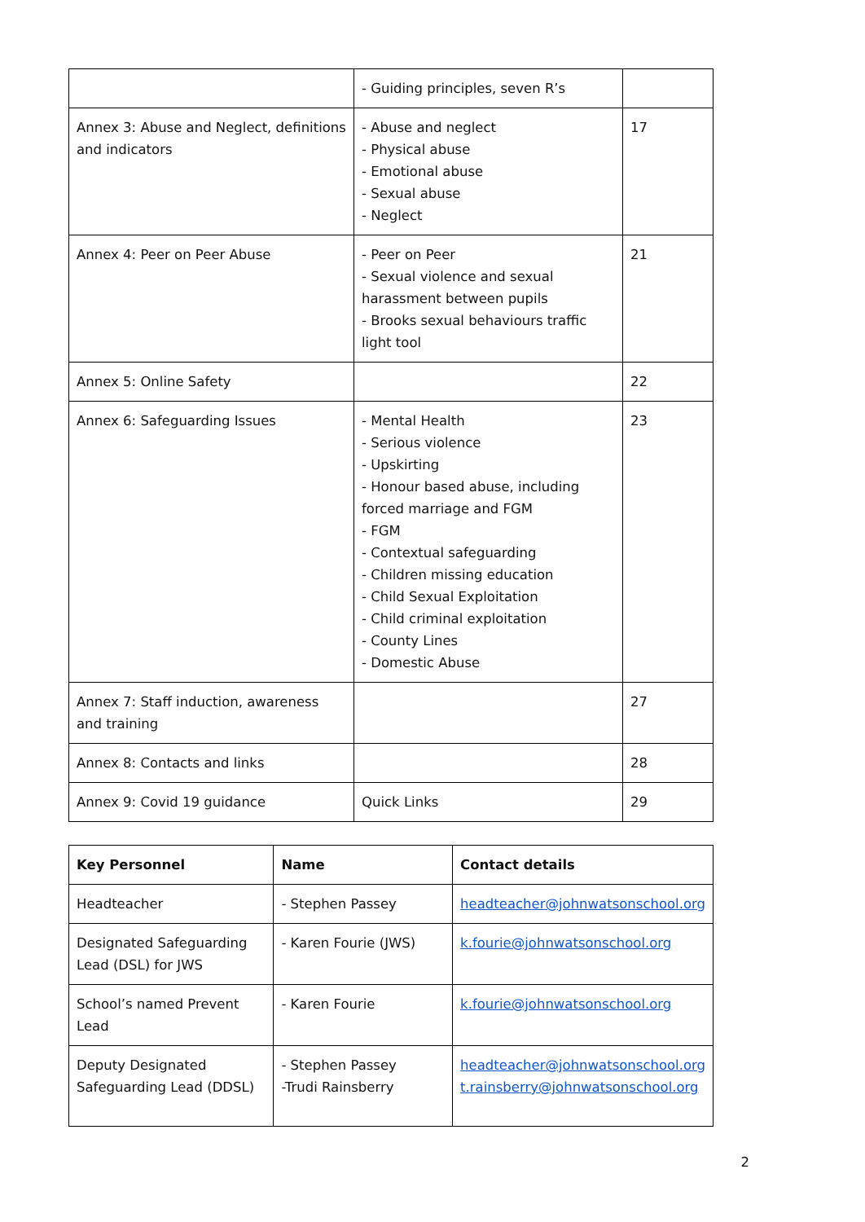| | - Guiding principles, seven R’s | |
| Annex 3: Abuse and Neglect, definitions and indicators | - Abuse and neglect - Physical abuse - Emotional abuse - Sexual abuse - Neglect | 17 |
| Annex 4: Peer on Peer Abuse | - Peer on Peer - Sexual violence and sexual harassment between pupils - Brooks sexual behaviours traffic light tool | 21 |
| Annex 5: Online Safety | | 22 |
| Annex 6: Safeguarding Issues | - Mental Health - Serious violence - Upskirting - Honour based abuse, including forced marriage and FGM - FGM - Contextual safeguarding - Children missing education - Child Sexual Exploitation - Child criminal exploitation - County Lines - Domestic Abuse | 23 |
| Annex 7: Staff induction, awareness and training | | 27 |
| Annex 8: Contacts and links | | 28 |
| Annex 9: Covid 19 guidance | Quick Links | 29 |
| Key Personnel | Name | Contact details |
| --- | --- | --- |
| Headteacher | - Stephen Passey | headteacher@johnwatsonschool.org |
| Designated Safeguarding Lead (DSL) for JWS | - Karen Fourie (JWS) | k.fourie@johnwatsonschool.org |
| School’s named Prevent Lead | - Karen Fourie | k.fourie@johnwatsonschool.org |
| Deputy Designated Safeguarding Lead (DDSL) | - Stephen Passey -Trudi Rainsberry | headteacher@johnwatsonschool.org t.rainsberry@johnwatsonschool.org |
2